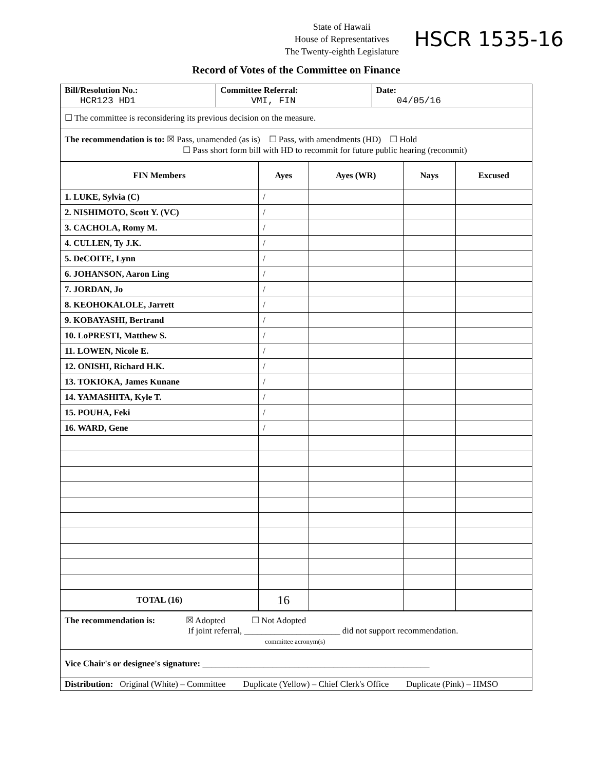State of Hawaii
House of Representatives
The Twenty-eighth Legislature
HSCR 1535-16
Record of Votes of the Committee on Finance
| Bill/Resolution No.: HCR123 HD1 | Committee Referral: VMI, FIN | Date: 04/05/16 |
| ☐ The committee is reconsidering its previous decision on the measure. | | |
| The recommendation is to: ☒ Pass, unamended (as is) ☐ Pass, with amendments (HD) ☐ Hold ☐ Pass short form bill with HD to recommit for future public hearing (recommit) | | |
| FIN Members | Ayes | Ayes (WR) | Nays | Excused |
| --- | --- | --- | --- | --- |
| 1. LUKE, Sylvia (C) | / | | | |
| 2. NISHIMOTO, Scott Y. (VC) | / | | | |
| 3. CACHOLA, Romy M. | / | | | |
| 4. CULLEN, Ty J.K. | / | | | |
| 5. DeCOITE, Lynn | / | | | |
| 6. JOHANSON, Aaron Ling | / | | | |
| 7. JORDAN, Jo | / | | | |
| 8. KEOHOKALOLE, Jarrett | / | | | |
| 9. KOBAYASHI, Bertrand | / | | | |
| 10. LoPRESTI, Matthew S. | / | | | |
| 11. LOWEN, Nicole E. | / | | | |
| 12. ONISHI, Richard H.K. | / | | | |
| 13. TOKIOKA, James Kunane | / | | | |
| 14. YAMASHITA, Kyle T. | / | | | |
| 15. POUHA, Feki | / | | | |
| 16. WARD, Gene | / | | | |
| TOTAL (16) | 16 | | | |
| The recommendation is: ☒ Adopted ☐ Not Adopted If joint referral, ______________________ did not support recommendation. committee acronym(s) |
| Vice Chair's or designee's signature: ____________________________________________________ |
| Distribution: Original (White) – Committee Duplicate (Yellow) – Chief Clerk's Office Duplicate (Pink) – HMSO |